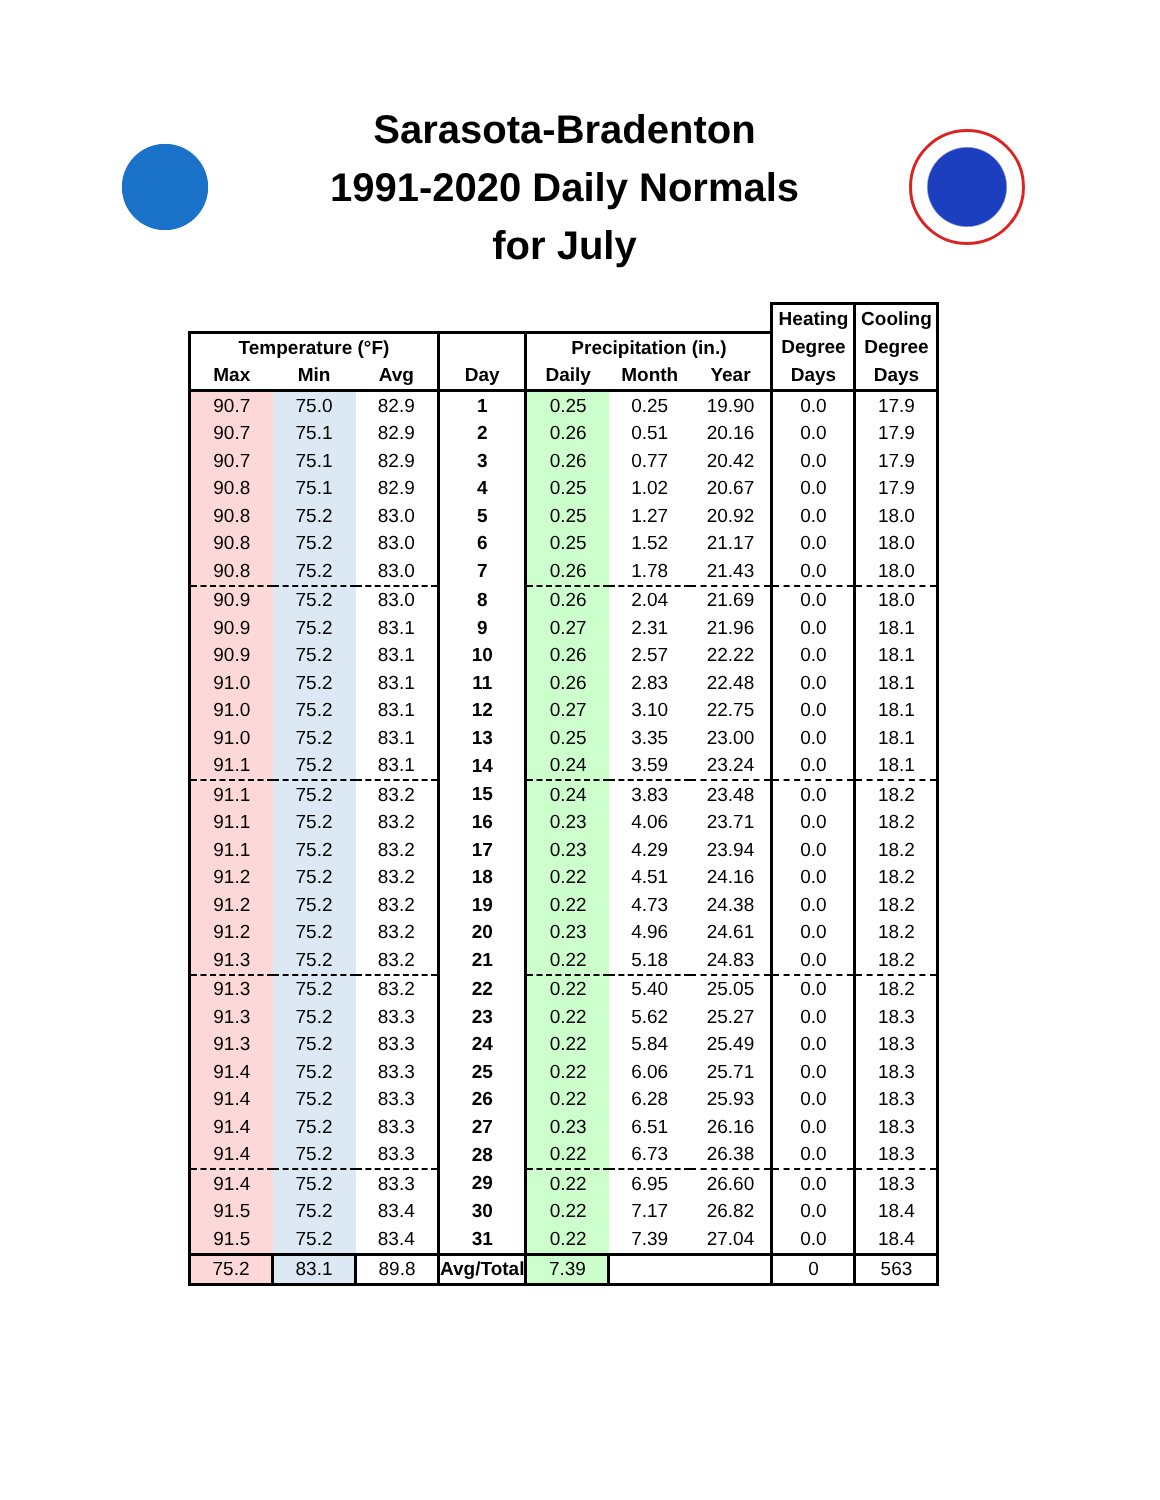Sarasota-Bradenton
1991-2020 Daily Normals
for July
| | | | | | | | Heating | Cooling |
| --- | --- | --- | --- | --- | --- | --- | --- | --- |
| Temperature (°F) | | | | Precipitation (in.) | | | Degree | Degree |
| Max | Min | Avg | Day | Daily | Month | Year | Days | Days |
| 90.7 | 75.0 | 82.9 | 1 | 0.25 | 0.25 | 19.90 | 0.0 | 17.9 |
| 90.7 | 75.1 | 82.9 | 2 | 0.26 | 0.51 | 20.16 | 0.0 | 17.9 |
| 90.7 | 75.1 | 82.9 | 3 | 0.26 | 0.77 | 20.42 | 0.0 | 17.9 |
| 90.8 | 75.1 | 82.9 | 4 | 0.25 | 1.02 | 20.67 | 0.0 | 17.9 |
| 90.8 | 75.2 | 83.0 | 5 | 0.25 | 1.27 | 20.92 | 0.0 | 18.0 |
| 90.8 | 75.2 | 83.0 | 6 | 0.25 | 1.52 | 21.17 | 0.0 | 18.0 |
| 90.8 | 75.2 | 83.0 | 7 | 0.26 | 1.78 | 21.43 | 0.0 | 18.0 |
| 90.9 | 75.2 | 83.0 | 8 | 0.26 | 2.04 | 21.69 | 0.0 | 18.0 |
| 90.9 | 75.2 | 83.1 | 9 | 0.27 | 2.31 | 21.96 | 0.0 | 18.1 |
| 90.9 | 75.2 | 83.1 | 10 | 0.26 | 2.57 | 22.22 | 0.0 | 18.1 |
| 91.0 | 75.2 | 83.1 | 11 | 0.26 | 2.83 | 22.48 | 0.0 | 18.1 |
| 91.0 | 75.2 | 83.1 | 12 | 0.27 | 3.10 | 22.75 | 0.0 | 18.1 |
| 91.0 | 75.2 | 83.1 | 13 | 0.25 | 3.35 | 23.00 | 0.0 | 18.1 |
| 91.1 | 75.2 | 83.1 | 14 | 0.24 | 3.59 | 23.24 | 0.0 | 18.1 |
| 91.1 | 75.2 | 83.2 | 15 | 0.24 | 3.83 | 23.48 | 0.0 | 18.2 |
| 91.1 | 75.2 | 83.2 | 16 | 0.23 | 4.06 | 23.71 | 0.0 | 18.2 |
| 91.1 | 75.2 | 83.2 | 17 | 0.23 | 4.29 | 23.94 | 0.0 | 18.2 |
| 91.2 | 75.2 | 83.2 | 18 | 0.22 | 4.51 | 24.16 | 0.0 | 18.2 |
| 91.2 | 75.2 | 83.2 | 19 | 0.22 | 4.73 | 24.38 | 0.0 | 18.2 |
| 91.2 | 75.2 | 83.2 | 20 | 0.23 | 4.96 | 24.61 | 0.0 | 18.2 |
| 91.3 | 75.2 | 83.2 | 21 | 0.22 | 5.18 | 24.83 | 0.0 | 18.2 |
| 91.3 | 75.2 | 83.2 | 22 | 0.22 | 5.40 | 25.05 | 0.0 | 18.2 |
| 91.3 | 75.2 | 83.3 | 23 | 0.22 | 5.62 | 25.27 | 0.0 | 18.3 |
| 91.3 | 75.2 | 83.3 | 24 | 0.22 | 5.84 | 25.49 | 0.0 | 18.3 |
| 91.4 | 75.2 | 83.3 | 25 | 0.22 | 6.06 | 25.71 | 0.0 | 18.3 |
| 91.4 | 75.2 | 83.3 | 26 | 0.22 | 6.28 | 25.93 | 0.0 | 18.3 |
| 91.4 | 75.2 | 83.3 | 27 | 0.23 | 6.51 | 26.16 | 0.0 | 18.3 |
| 91.4 | 75.2 | 83.3 | 28 | 0.22 | 6.73 | 26.38 | 0.0 | 18.3 |
| 91.4 | 75.2 | 83.3 | 29 | 0.22 | 6.95 | 26.60 | 0.0 | 18.3 |
| 91.5 | 75.2 | 83.4 | 30 | 0.22 | 7.17 | 26.82 | 0.0 | 18.4 |
| 91.5 | 75.2 | 83.4 | 31 | 0.22 | 7.39 | 27.04 | 0.0 | 18.4 |
| 75.2 | 83.1 | 89.8 | Avg/Total | 7.39 | | | 0 | 563 |